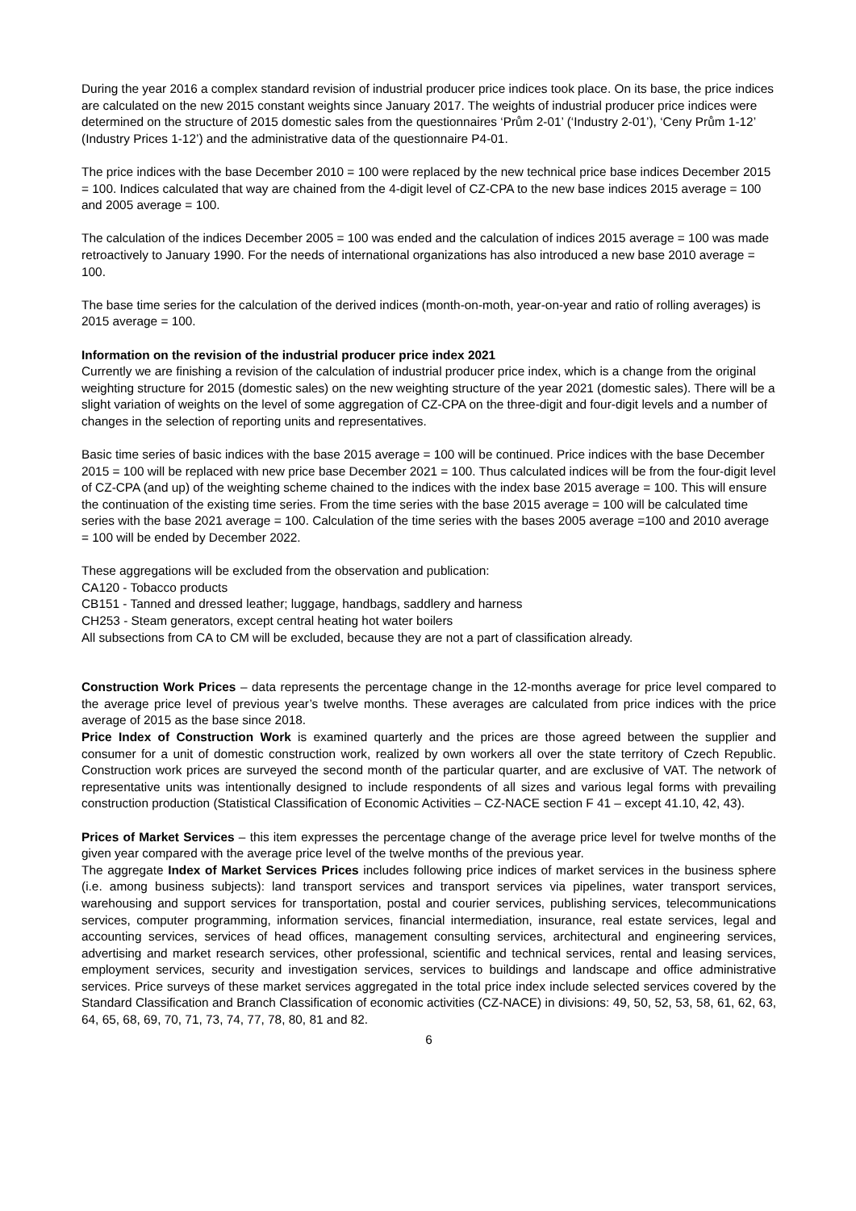During the year 2016 a complex standard revision of industrial producer price indices took place. On its base, the price indices are calculated on the new 2015 constant weights since January 2017. The weights of industrial producer price indices were determined on the structure of 2015 domestic sales from the questionnaires ‘Prům 2-01’ (‘Industry 2-01’), ‘Ceny Prům 1-12’ (Industry Prices 1-12’) and the administrative data of the questionnaire P4-01.
The price indices with the base December 2010 = 100 were replaced by the new technical price base indices December 2015 = 100. Indices calculated that way are chained from the 4-digit level of CZ-CPA to the new base indices 2015 average = 100 and 2005 average = 100.
The calculation of the indices December 2005 = 100 was ended and the calculation of indices 2015 average = 100 was made retroactively to January 1990. For the needs of international organizations has also introduced a new base 2010 average = 100.
The base time series for the calculation of the derived indices (month-on-moth, year-on-year and ratio of rolling averages) is 2015 average = 100.
Information on the revision of the industrial producer price index 2021
Currently we are finishing a revision of the calculation of industrial producer price index, which is a change from the original weighting structure for 2015 (domestic sales) on the new weighting structure of the year 2021 (domestic sales). There will be a slight variation of weights on the level of some aggregation of CZ-CPA on the three-digit and four-digit levels and a number of changes in the selection of reporting units and representatives.
Basic time series of basic indices with the base 2015 average = 100 will be continued. Price indices with the base December 2015 = 100 will be replaced with new price base December 2021 = 100. Thus calculated indices will be from the four-digit level of CZ-CPA (and up) of the weighting scheme chained to the indices with the index base 2015 average = 100. This will ensure the continuation of the existing time series. From the time series with the base 2015 average = 100 will be calculated time series with the base 2021 average = 100. Calculation of the time series with the bases 2005 average =100 and 2010 average = 100 will be ended by December 2022.
These aggregations will be excluded from the observation and publication:
CA120 - Tobacco products
CB151 - Tanned and dressed leather; luggage, handbags, saddlery and harness
CH253 - Steam generators, except central heating hot water boilers
All subsections from CA to CM will be excluded, because they are not a part of classification already.
Construction Work Prices – data represents the percentage change in the 12-months average for price level compared to the average price level of previous year’s twelve months. These averages are calculated from price indices with the price average of 2015 as the base since 2018.
Price Index of Construction Work is examined quarterly and the prices are those agreed between the supplier and consumer for a unit of domestic construction work, realized by own workers all over the state territory of Czech Republic. Construction work prices are surveyed the second month of the particular quarter, and are exclusive of VAT. The network of representative units was intentionally designed to include respondents of all sizes and various legal forms with prevailing construction production (Statistical Classification of Economic Activities – CZ-NACE section F 41 – except 41.10, 42, 43).
Prices of Market Services – this item expresses the percentage change of the average price level for twelve months of the given year compared with the average price level of the twelve months of the previous year.
The aggregate Index of Market Services Prices includes following price indices of market services in the business sphere (i.e. among business subjects): land transport services and transport services via pipelines, water transport services, warehousing and support services for transportation, postal and courier services, publishing services, telecommunications services, computer programming, information services, financial intermediation, insurance, real estate services, legal and accounting services, services of head offices, management consulting services, architectural and engineering services, advertising and market research services, other professional, scientific and technical services, rental and leasing services, employment services, security and investigation services, services to buildings and landscape and office administrative services. Price surveys of these market services aggregated in the total price index include selected services covered by the Standard Classification and Branch Classification of economic activities (CZ-NACE) in divisions: 49, 50, 52, 53, 58, 61, 62, 63, 64, 65, 68, 69, 70, 71, 73, 74, 77, 78, 80, 81 and 82.
6